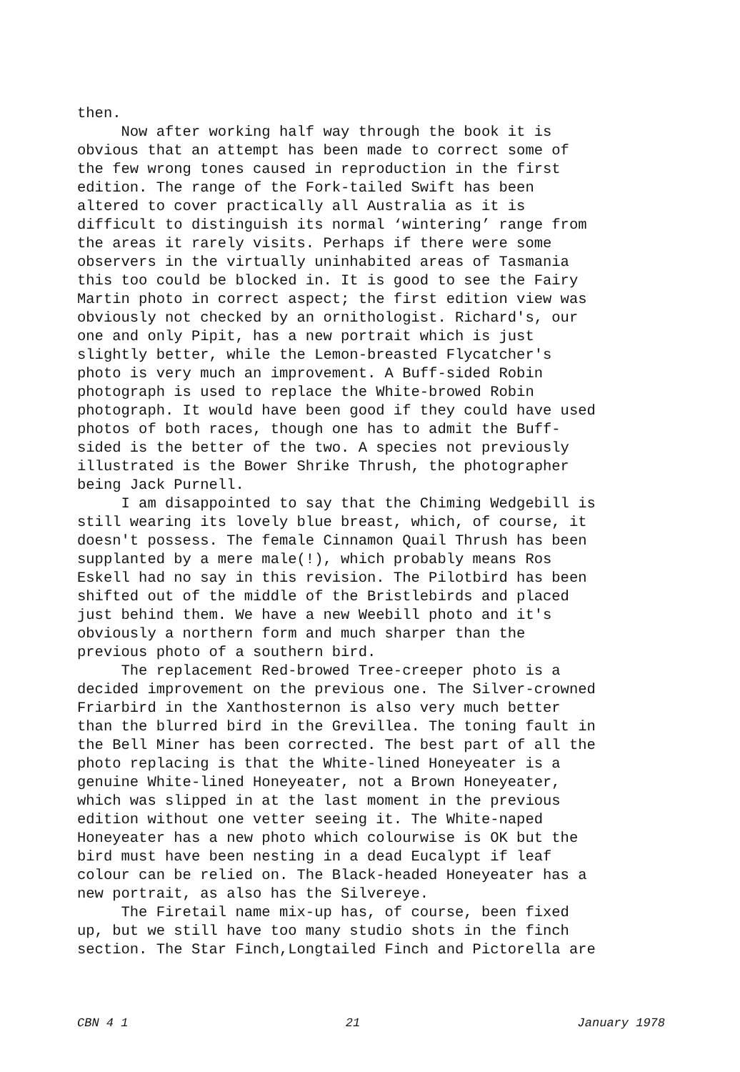then. Now after working half way through the book it is obvious that an attempt has been made to correct some of the few wrong tones caused in reproduction in the first edition. The range of the Fork-tailed Swift has been altered to cover practically all Australia as it is difficult to distinguish its normal ‘wintering’ range from the areas it rarely visits. Perhaps if there were some observers in the virtually uninhabited areas of Tasmania this too could be blocked in. It is good to see the Fairy Martin photo in correct aspect; the first edition view was obviously not checked by an ornithologist. Richard's, our one and only Pipit, has a new portrait which is just slightly better, while the Lemon-breasted Flycatcher's photo is very much an improvement. A Buff-sided Robin photograph is used to replace the White-browed Robin photograph. It would have been good if they could have used photos of both races, though one has to admit the Buff- sided is the better of the two. A species not previously illustrated is the Bower Shrike Thrush, the photographer being Jack Purnell. I am disappointed to say that the Chiming Wedgebill is still wearing its lovely blue breast, which, of course, it doesn't possess. The female Cinnamon Quail Thrush has been supplanted by a mere male(!), which probably means Ros Eskell had no say in this revision. The Pilotbird has been shifted out of the middle of the Bristlebirds and placed just behind them. We have a new Weebill photo and it's obviously a northern form and much sharper than the previous photo of a southern bird. The replacement Red-browed Tree-creeper photo is a decided improvement on the previous one. The Silver-crowned Friarbird in the Xanthosternon is also very much better than the blurred bird in the Grevillea. The toning fault in the Bell Miner has been corrected. The best part of all the photo replacing is that the White-lined Honeyeater is a genuine White-lined Honeyeater, not a Brown Honeyeater, which was slipped in at the last moment in the previous edition without one vetter seeing it. The White-naped Honeyeater has a new photo which colourwise is OK but the bird must have been nesting in a dead Eucalypt if leaf colour can be relied on. The Black-headed Honeyeater has a new portrait, as also has the Silvereye. The Firetail name mix-up has, of course, been fixed up, but we still have too many studio shots in the finch section. The Star Finch,Longtailed Finch and Pictorella are
CBN 4 1 21 January 1978